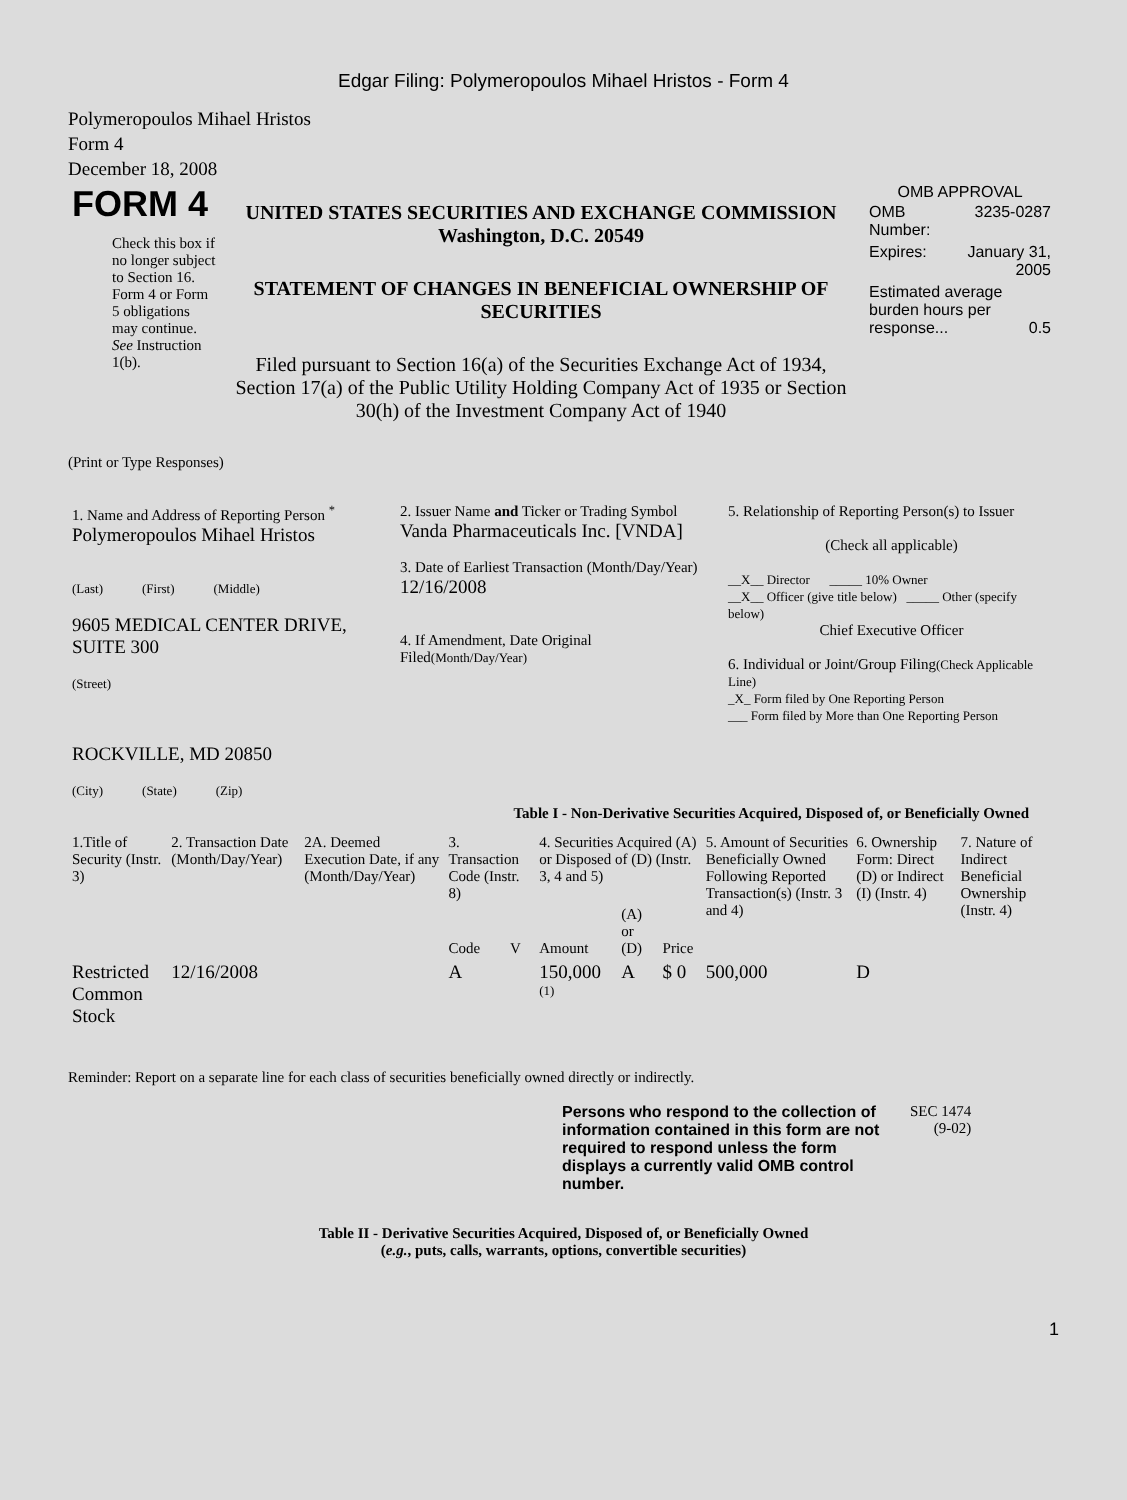Edgar Filing: Polymeropoulos Mihael Hristos - Form 4
Polymeropoulos Mihael Hristos
Form 4
December 18, 2008
| FORM 4 Check this box if no longer subject to Section 16. Form 4 or Form 5 obligations may continue. See Instruction 1(b). | UNITED STATES SECURITIES AND EXCHANGE COMMISSION Washington, D.C. 20549 STATEMENT OF CHANGES IN BENEFICIAL OWNERSHIP OF SECURITIES Filed pursuant to Section 16(a) of the Securities Exchange Act of 1934, Section 17(a) of the Public Utility Holding Company Act of 1935 or Section 30(h) of the Investment Company Act of 1940 | OMB APPROVAL / OMB Number: / 3235-0287 / / Expires: / January 31, 2005 / / Estimated average burden hours per response... 0.5 / / |
(Print or Type Responses)
| 1. Name and Address of Reporting Person <sup>*</sup> Polymeropoulos Mihael Hristos (Last) (First) (Middle) 9605 MEDICAL CENTER DRIVE, SUITE 300 (Street) ROCKVILLE, MD 20850 (City) (State) (Zip) | 2. Issuer Name and Ticker or Trading Symbol Vanda Pharmaceuticals Inc. [VNDA] 3. Date of Earliest Transaction (Month/Day/Year) 12/16/2008 4. If Amendment, Date Original Filed (Month/Day/Year) | 5. Relationship of Reporting Person(s) to Issuer (Check all applicable) __X__ Director _____ 10% Owner __X__ Officer (give title below) _____ Other (specify below) Chief Executive Officer 6. Individual or Joint/Group Filing (Check Applicable Line) _X_ Form filed by One Reporting Person ___ Form filed by More than One Reporting Person |
Table I - Non-Derivative Securities Acquired, Disposed of, or Beneficially Owned
| 1.Title of Security (Instr. 3) | 2. Transaction Date (Month/Day/Year) | 2A. Deemed Execution Date, if any (Month/Day/Year) | 3. Transaction Code (Instr. 8) | | 4. Securities Acquired (A) or Disposed of (D) (Instr. 3, 4 and 5) | | | 5. Amount of Securities Beneficially Owned Following Reported Transaction(s) (Instr. 3 and 4) | 6. Ownership Form: Direct (D) or Indirect (I) (Instr. 4) | 7. Nature of Indirect Beneficial Ownership (Instr. 4) |
| --- | --- | --- | --- | --- | --- | --- | --- | --- | --- | --- |
| | | | Code | V | Amount | (A) or (D) | Price | | | |
| Restricted Common Stock | 12/16/2008 | | A | | 150,000 <sup>(1)</sup> | A | $ 0 | 500,000 | D | |
Reminder: Report on a separate line for each class of securities beneficially owned directly or indirectly.
| Persons who respond to the collection of information contained in this form are not required to respond unless the form displays a currently valid OMB control number. | SEC 1474 (9-02) |
Table II - Derivative Securities Acquired, Disposed of, or Beneficially Owned
(e.g., puts, calls, warrants, options, convertible securities)
1